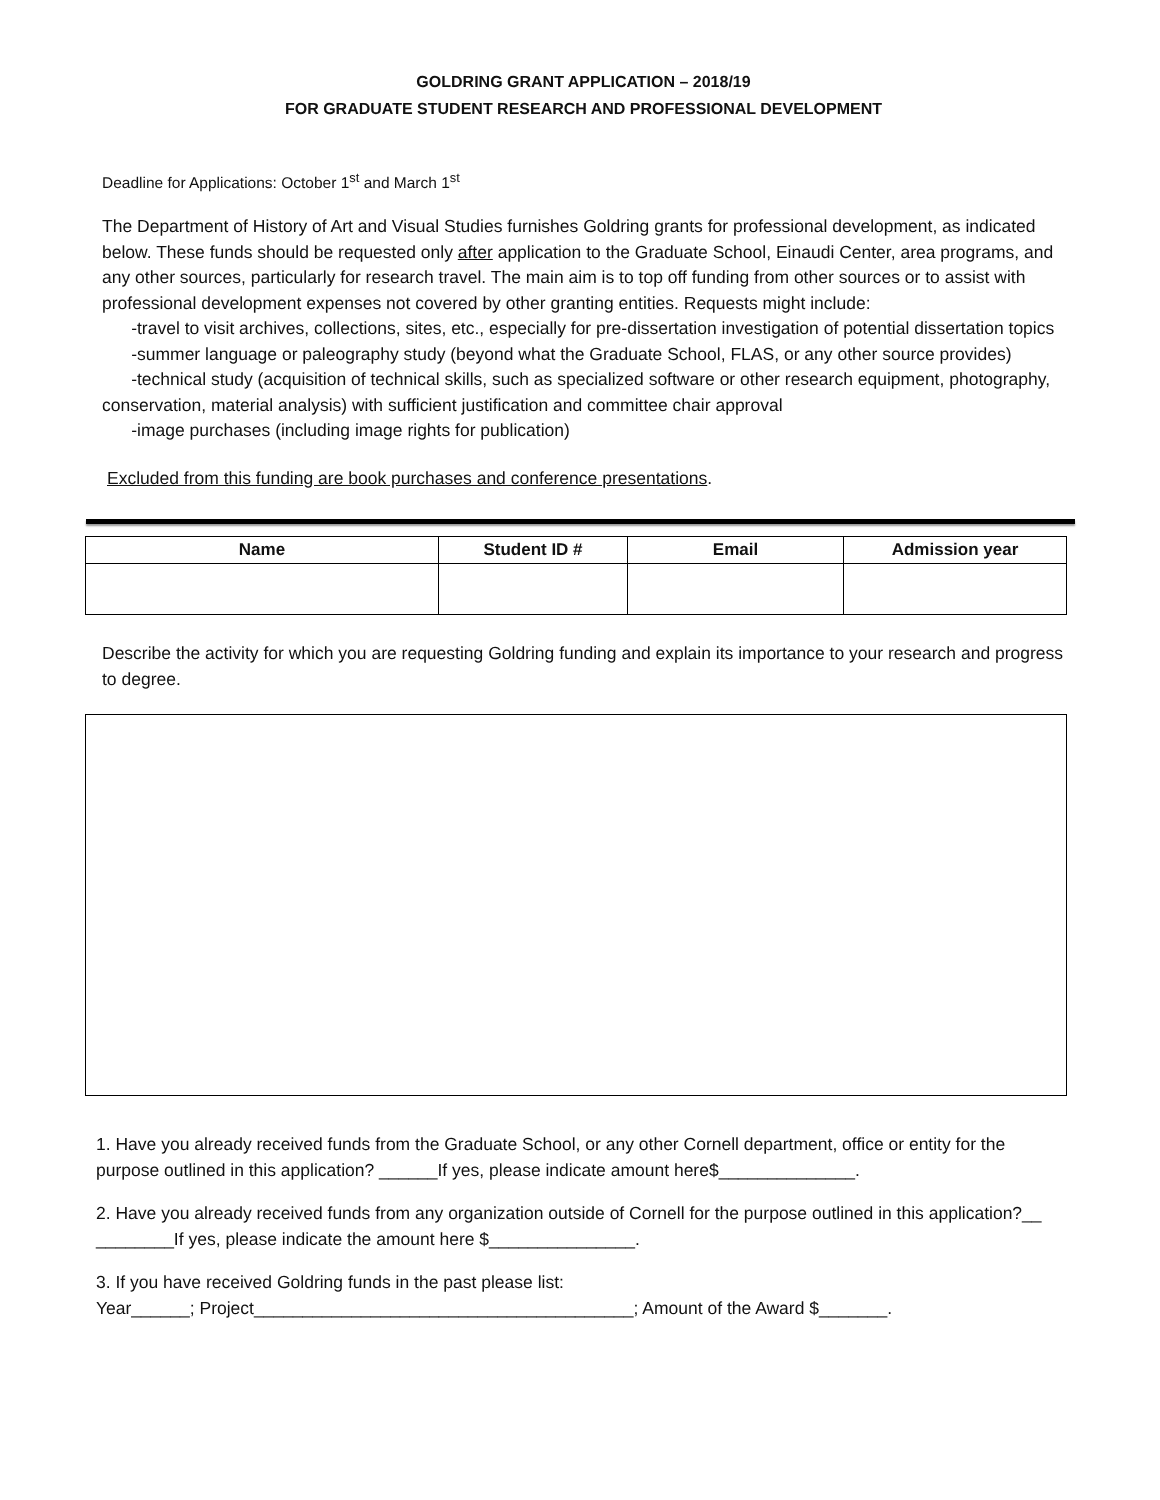GOLDRING GRANT APPLICATION – 2018/19
FOR GRADUATE STUDENT RESEARCH AND PROFESSIONAL DEVELOPMENT
Deadline for Applications: October 1<sup>st</sup> and March 1<sup>st</sup>
The Department of History of Art and Visual Studies furnishes Goldring grants for professional development, as indicated below. These funds should be requested only after application to the Graduate School, Einaudi Center, area programs, and any other sources, particularly for research travel. The main aim is to top off funding from other sources or to assist with professional development expenses not covered by other granting entities. Requests might include:
-travel to visit archives, collections, sites, etc., especially for pre-dissertation investigation of potential dissertation topics
-summer language or paleography study (beyond what the Graduate School, FLAS, or any other source provides)
-technical study (acquisition of technical skills, such as specialized software or other research equipment, photography, conservation, material analysis) with sufficient justification and committee chair approval
-image purchases (including image rights for publication)
Excluded from this funding are book purchases and conference presentations.
| Name | Student ID # | Email | Admission year |
| --- | --- | --- | --- |
Describe the activity for which you are requesting Goldring funding and explain its importance to your research and progress to degree.
1. Have you already received funds from the Graduate School, or any other Cornell department, office or entity for the purpose outlined in this application? ______If yes, please indicate amount here$______________.
2. Have you already received funds from any organization outside of Cornell for the purpose outlined in this application?__ ________If yes, please indicate the amount here $_______________.
3. If you have received Goldring funds in the past please list:
Year______; Project_______________________________________; Amount of the Award $_______.